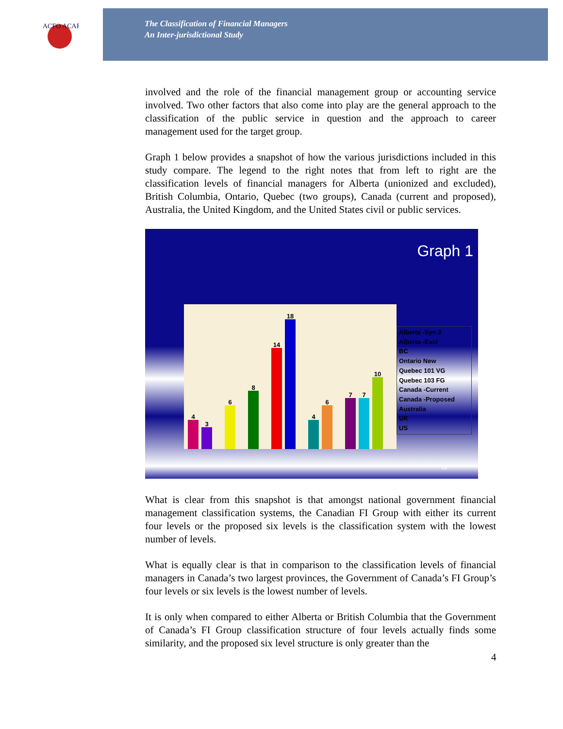ACFO ACAF
The Classification of Financial Managers
An Inter-jurisdictional Study
involved and the role of the financial management group or accounting service involved. Two other factors that also come into play are the general approach to the classification of the public service in question and the approach to career management used for the target group.
Graph 1 below provides a snapshot of how the various jurisdictions included in this study compare. The legend to the right notes that from left to right are the classification levels of financial managers for Alberta (unionized and excluded), British Columbia, Ontario, Quebec (two groups), Canada (current and proposed), Australia, the United Kingdom, and the United States civil or public services.
Graph 1
4
3
6
8
14
18
4
6
7
7
10
Alberta -Syn 2
Alberta -Excl
BC
Ontario New
Quebec 101 VG
Quebec 103 FG
Canada -Current
Canada -Proposed
Australia
UK
US
16
What is clear from this snapshot is that amongst national government financial management classification systems, the Canadian FI Group with either its current four levels or the proposed six levels is the classification system with the lowest number of levels.
What is equally clear is that in comparison to the classification levels of financial managers in Canada’s two largest provinces, the Government of Canada’s FI Group’s four levels or six levels is the lowest number of levels.
It is only when compared to either Alberta or British Columbia that the Government of Canada’s FI Group classification structure of four levels actually finds some similarity, and the proposed six level structure is only greater than the
4